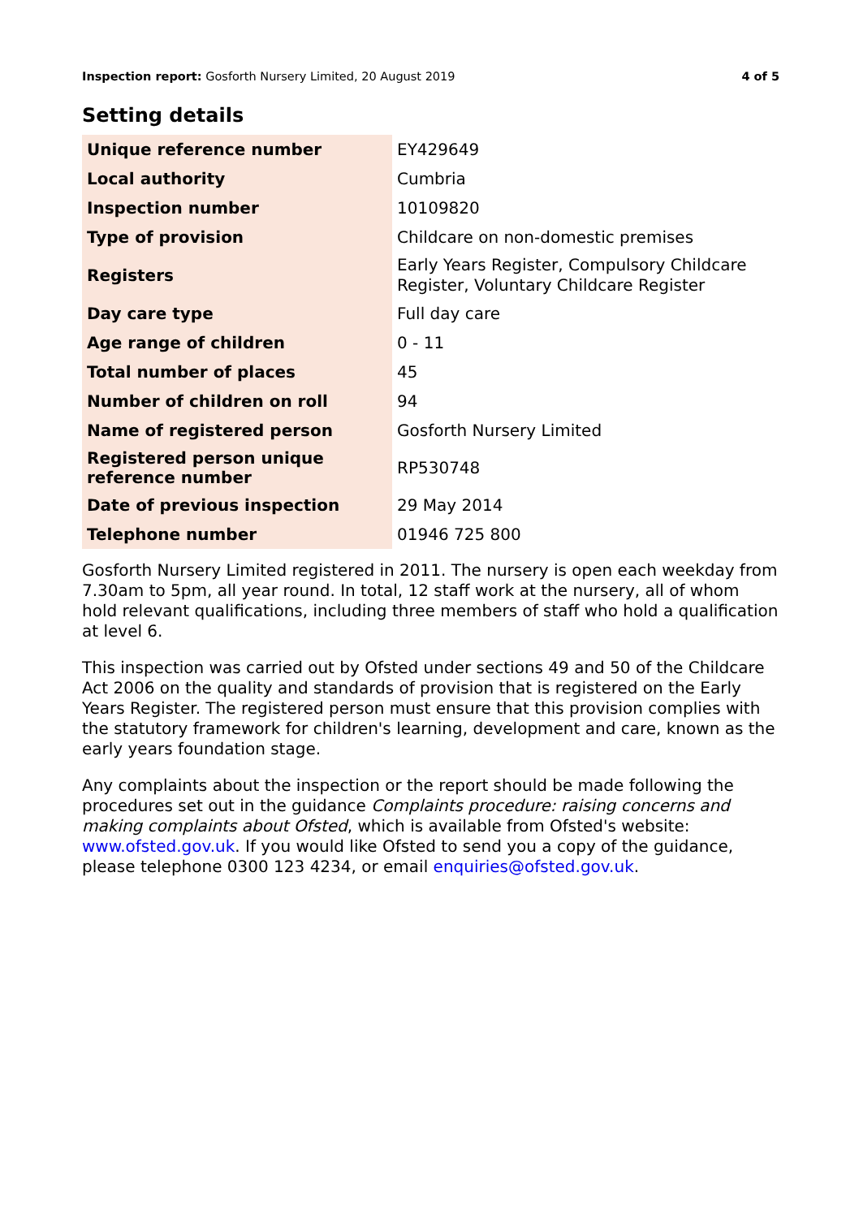Inspection report: Gosforth Nursery Limited, 20 August 2019 4 of 5
Setting details
| Unique reference number | EY429649 |
| Local authority | Cumbria |
| Inspection number | 10109820 |
| Type of provision | Childcare on non-domestic premises |
| Registers | Early Years Register, Compulsory Childcare Register, Voluntary Childcare Register |
| Day care type | Full day care |
| Age range of children | 0 - 11 |
| Total number of places | 45 |
| Number of children on roll | 94 |
| Name of registered person | Gosforth Nursery Limited |
| Registered person unique reference number | RP530748 |
| Date of previous inspection | 29 May 2014 |
| Telephone number | 01946 725 800 |
Gosforth Nursery Limited registered in 2011. The nursery is open each weekday from 7.30am to 5pm, all year round. In total, 12 staff work at the nursery, all of whom hold relevant qualifications, including three members of staff who hold a qualification at level 6.
This inspection was carried out by Ofsted under sections 49 and 50 of the Childcare Act 2006 on the quality and standards of provision that is registered on the Early Years Register. The registered person must ensure that this provision complies with the statutory framework for children's learning, development and care, known as the early years foundation stage.
Any complaints about the inspection or the report should be made following the procedures set out in the guidance Complaints procedure: raising concerns and making complaints about Ofsted, which is available from Ofsted's website: www.ofsted.gov.uk. If you would like Ofsted to send you a copy of the guidance, please telephone 0300 123 4234, or email enquiries@ofsted.gov.uk.